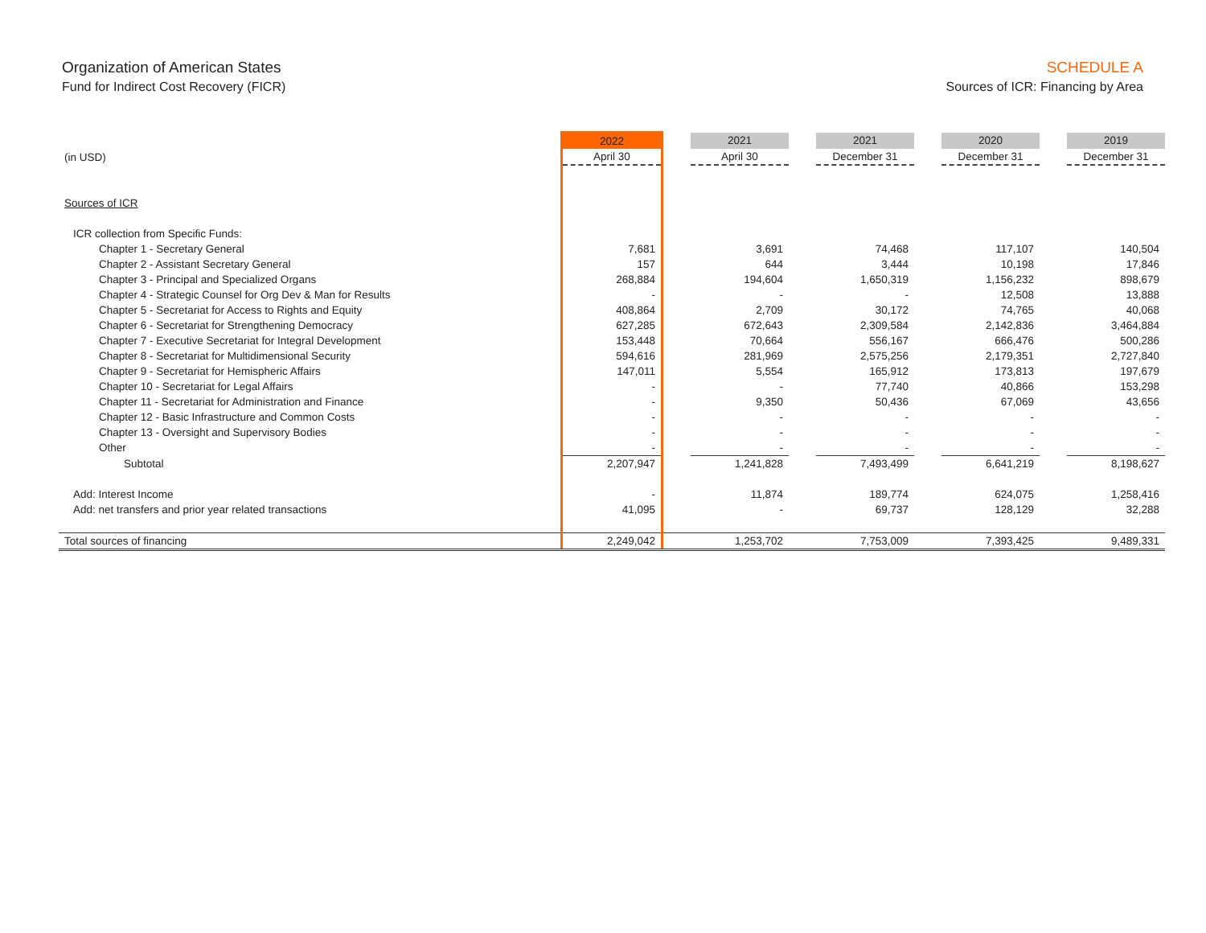Organization of American States
Fund for Indirect Cost Recovery (FICR)
SCHEDULE A
Sources of ICR: Financing by Area
| | 2022 | | 2021 | | 2021 | | 2020 | | 2019 |
| --- | --- | --- | --- | --- | --- | --- | --- | --- | --- |
| (in USD) | April 30 | | April 30 | | December 31 | | December 31 | | December 31 |
| Sources of ICR | | | | | | | | | |
| ICR collection from Specific Funds: | | | | | | | | | |
| Chapter 1 - Secretary General | 7,681 | | 3,691 | | 74,468 | | 117,107 | | 140,504 |
| Chapter 2 - Assistant Secretary General | 157 | | 644 | | 3,444 | | 10,198 | | 17,846 |
| Chapter 3 - Principal and Specialized Organs | 268,884 | | 194,604 | | 1,650,319 | | 1,156,232 | | 898,679 |
| Chapter 4 - Strategic Counsel for Org Dev & Man for Results | - | | - | | - | | 12,508 | | 13,888 |
| Chapter 5 - Secretariat for Access to Rights and Equity | 408,864 | | 2,709 | | 30,172 | | 74,765 | | 40,068 |
| Chapter 6 - Secretariat for Strengthening Democracy | 627,285 | | 672,643 | | 2,309,584 | | 2,142,836 | | 3,464,884 |
| Chapter 7 - Executive Secretariat for Integral Development | 153,448 | | 70,664 | | 556,167 | | 666,476 | | 500,286 |
| Chapter 8 - Secretariat for Multidimensional Security | 594,616 | | 281,969 | | 2,575,256 | | 2,179,351 | | 2,727,840 |
| Chapter 9 - Secretariat for Hemispheric Affairs | 147,011 | | 5,554 | | 165,912 | | 173,813 | | 197,679 |
| Chapter 10 - Secretariat for Legal Affairs | - | | - | | 77,740 | | 40,866 | | 153,298 |
| Chapter 11 - Secretariat for Administration and Finance | - | | 9,350 | | 50,436 | | 67,069 | | 43,656 |
| Chapter 12 - Basic Infrastructure and Common Costs | - | | - | | - | | - | | - |
| Chapter 13 - Oversight and Supervisory Bodies | - | | - | | - | | - | | - |
| Other | - | | - | | - | | - | | - |
| Subtotal | 2,207,947 | | 1,241,828 | | 7,493,499 | | 6,641,219 | | 8,198,627 |
| Add: Interest Income | - | | 11,874 | | 189,774 | | 624,075 | | 1,258,416 |
| Add: net transfers and prior year related transactions | 41,095 | | - | | 69,737 | | 128,129 | | 32,288 |
| Total sources of financing | 2,249,042 | | 1,253,702 | | 7,753,009 | | 7,393,425 | | 9,489,331 |